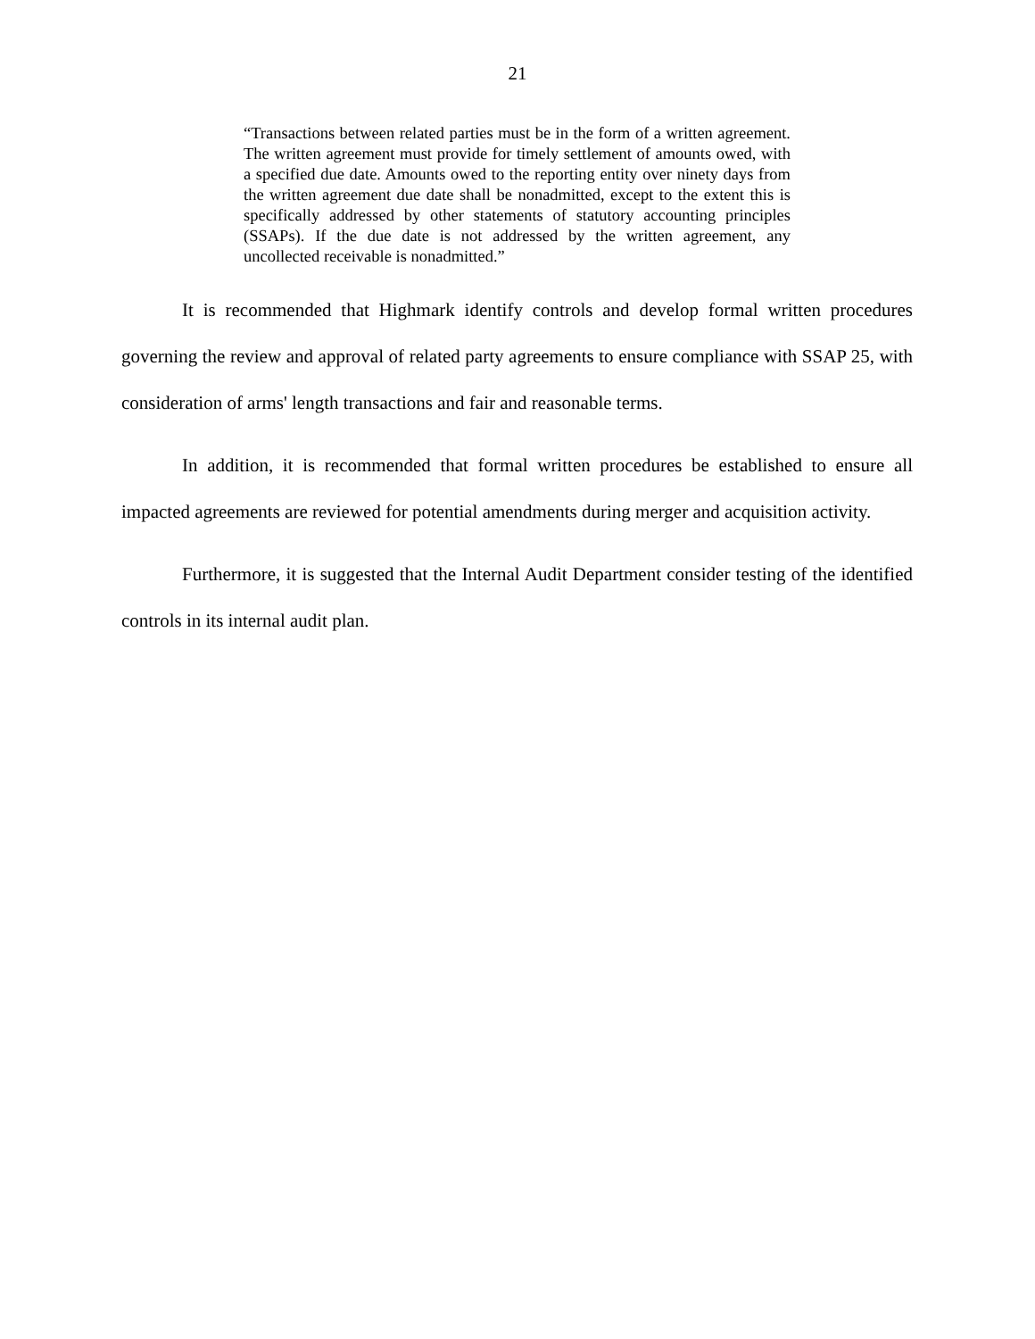21
“Transactions between related parties must be in the form of a written agreement. The written agreement must provide for timely settlement of amounts owed, with a specified due date. Amounts owed to the reporting entity over ninety days from the written agreement due date shall be nonadmitted, except to the extent this is specifically addressed by other statements of statutory accounting principles (SSAPs). If the due date is not addressed by the written agreement, any uncollected receivable is nonadmitted.”
It is recommended that Highmark identify controls and develop formal written procedures governing the review and approval of related party agreements to ensure compliance with SSAP 25, with consideration of arms' length transactions and fair and reasonable terms.
In addition, it is recommended that formal written procedures be established to ensure all impacted agreements are reviewed for potential amendments during merger and acquisition activity.
Furthermore, it is suggested that the Internal Audit Department consider testing of the identified controls in its internal audit plan.